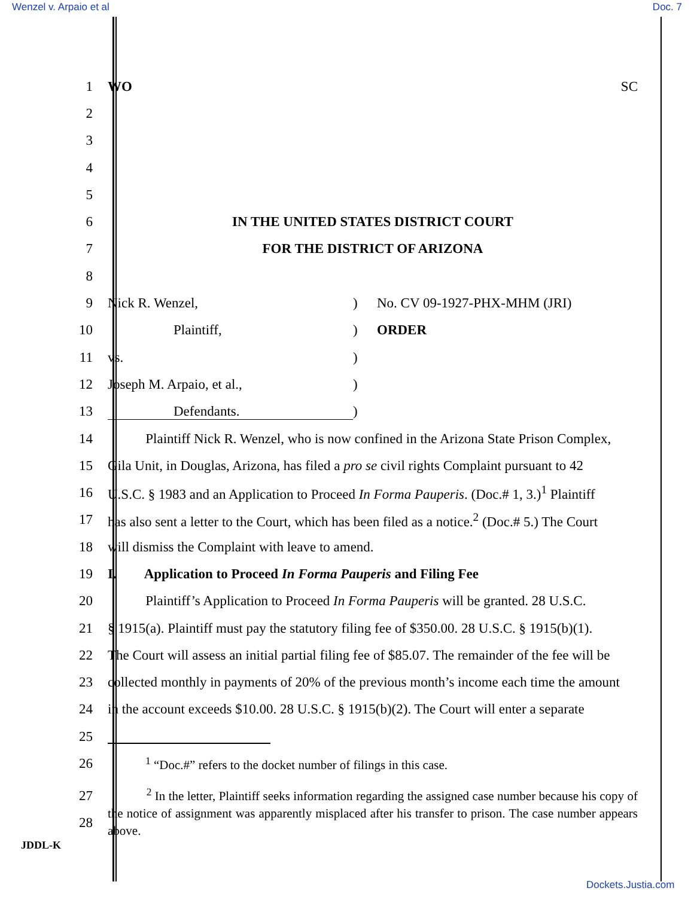Wenzel v. Arpaio et al Doc. 7
1 WO SC
2
3
4
5
6 IN THE UNITED STATES DISTRICT COURT
7 FOR THE DISTRICT OF ARIZONA
8
9 Nick R. Wenzel,) No. CV 09-1927-PHX-MHM (JRI)
10 Plaintiff,) ORDER
11 vs.)
12 Joseph M. Arpaio, et al.,)
13 Defendants.)
14
Plaintiff Nick R. Wenzel, who is now confined in the Arizona State Prison Complex,
15
Gila Unit, in Douglas, Arizona, has filed a pro se civil rights Complaint pursuant to 42
16
U.S.C. § 1983 and an Application to Proceed In Forma Pauperis. (Doc.# 1, 3.)<sup>1</sup> Plaintiff
17
has also sent a letter to the Court, which has been filed as a notice.<sup>2</sup> (Doc.# 5.) The Court
18 will dismiss the Complaint with leave to amend.
19
I. Application to Proceed In Forma Pauperis and Filing Fee
20
Plaintiff’s Application to Proceed In Forma Pauperis will be granted. 28 U.S.C.
21
§ 1915(a). Plaintiff must pay the statutory filing fee of $350.00. 28 U.S.C. § 1915(b)(1).
22
The Court will assess an initial partial filing fee of $85.07. The remainder of the fee will be
23
collected monthly in payments of 20% of the previous month’s income each time the amount
24
in the account exceeds $10.00. 28 U.S.C. § 1915(b)(2). The Court will enter a separate
25
26 <sup>1</sup> “Doc.#” refers to the docket number of filings in this case.
27
28
<sup>2</sup> In the letter, Plaintiff seeks information regarding the assigned case number because his copy of the notice of assignment was apparently misplaced after his transfer to prison. The case number appears above.
JDDL-K
Dockets.Justia.com